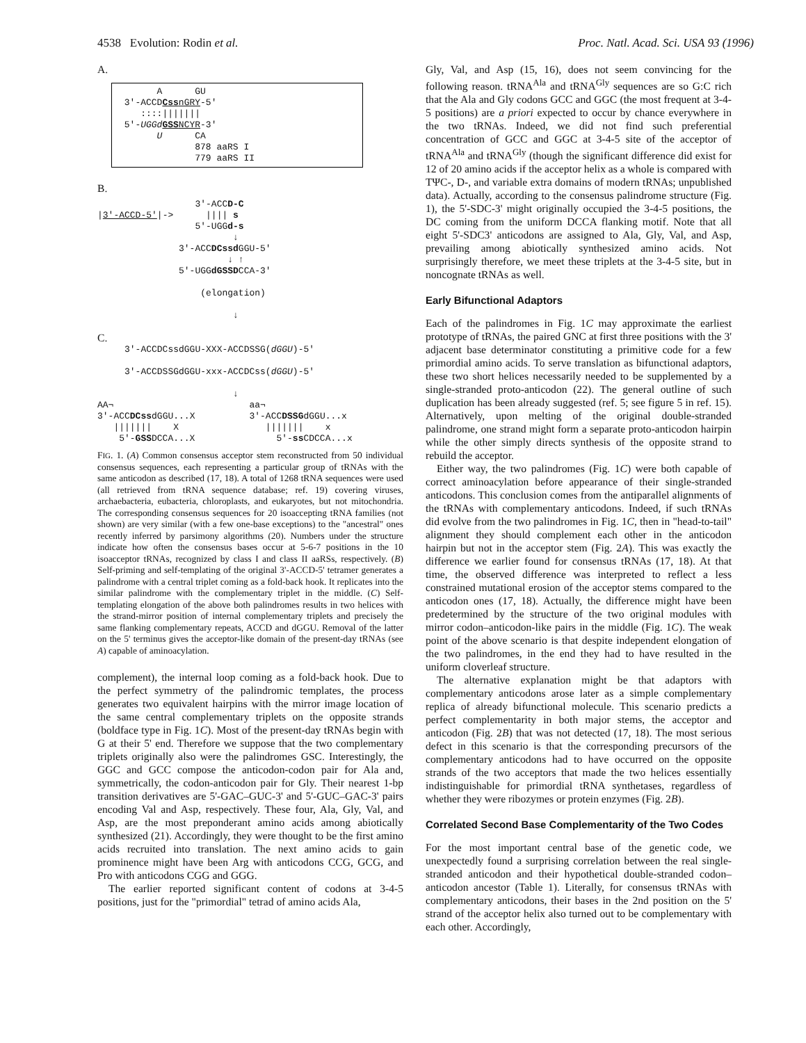4538 Evolution: Rodin et al. Proc. Natl. Acad. Sci. USA 93 (1996)
A.
A GU 3'-ACCDCss nGRY-5' ::::||||||| 5'-UGGd GSS NCYR-3' U CA 878 aaRS I 779 aaRS II
B.
3'-ACCD-C |3'-ACCD-5'|-> |||| s 5'-UGGd-s ↓ 3'-ACCDCssd GGU-5' ↓ ↑ 5'-UGGdGSSDCCA-3' (elongation) ↓
C.
3'-ACCDCssdGGU-XXX-ACCDSSG(dGGU)-5' 3'-ACCDSSGdGGU-xxx-ACCDCss(dGGU)-5' ↓ AA¬ aa¬ 3'-ACCDCssdGGU...X 3'-ACCDSSGdGGU...x ||||||| X ||||||| x 5'-GSSDCCA...X 5'-ss CDCCA...x
FIG. 1. (A) Common consensus acceptor stem reconstructed from 50 individual consensus sequences, each representing a particular group of tRNAs with the same anticodon as described (17, 18). A total of 1268 tRNA sequences were used (all retrieved from tRNA sequence database; ref. 19) covering viruses, archaebacteria, eubacteria, chloroplasts, and eukaryotes, but not mitochondria. The corresponding consensus sequences for 20 isoaccepting tRNA families (not shown) are very similar (with a few one-base exceptions) to the "ancestral" ones recently inferred by parsimony algorithms (20). Numbers under the structure indicate how often the consensus bases occur at 5-6-7 positions in the 10 isoacceptor tRNAs, recognized by class I and class II aaRSs, respectively. (B) Self-priming and self-templating of the original 3'-ACCD-5' tetramer generates a palindrome with a central triplet coming as a fold-back hook. It replicates into the similar palindrome with the complementary triplet in the middle. (C) Self-templating elongation of the above both palindromes results in two helices with the strand-mirror position of internal complementary triplets and precisely the same flanking complementary repeats, ACCD and dGGU. Removal of the latter on the 5' terminus gives the acceptor-like domain of the present-day tRNAs (see A) capable of aminoacylation.
complement), the internal loop coming as a fold-back hook. Due to the perfect symmetry of the palindromic templates, the process generates two equivalent hairpins with the mirror image location of the same central complementary triplets on the opposite strands (boldface type in Fig. 1C). Most of the present-day tRNAs begin with G at their 5' end. Therefore we suppose that the two complementary triplets originally also were the palindromes GSC. Interestingly, the GGC and GCC compose the anticodon-codon pair for Ala and, symmetrically, the codon-anticodon pair for Gly. Their nearest 1-bp transition derivatives are 5'-GAC–GUC-3' and 5'-GUC–GAC-3' pairs encoding Val and Asp, respectively. These four, Ala, Gly, Val, and Asp, are the most preponderant amino acids among abiotically synthesized (21). Accordingly, they were thought to be the first amino acids recruited into translation. The next amino acids to gain prominence might have been Arg with anticodons CCG, GCG, and Pro with anticodons CGG and GGG.
The earlier reported significant content of codons at 3-4-5 positions, just for the "primordial" tetrad of amino acids Ala,
Gly, Val, and Asp (15, 16), does not seem convincing for the following reason. tRNA<sup>Ala</sup> and tRNA<sup>Gly</sup> sequences are so G:C rich that the Ala and Gly codons GCC and GGC (the most frequent at 3-4-5 positions) are a priori expected to occur by chance everywhere in the two tRNAs. Indeed, we did not find such preferential concentration of GCC and GGC at 3-4-5 site of the acceptor of tRNA<sup>Ala</sup> and tRNA<sup>Gly</sup> (though the significant difference did exist for 12 of 20 amino acids if the acceptor helix as a whole is compared with TΨC-, D-, and variable extra domains of modern tRNAs; unpublished data). Actually, according to the consensus palindrome structure (Fig. 1), the 5'-SDC-3' might originally occupied the 3-4-5 positions, the DC coming from the uniform DCCA flanking motif. Note that all eight 5'-SDC3' anticodons are assigned to Ala, Gly, Val, and Asp, prevailing among abiotically synthesized amino acids. Not surprisingly therefore, we meet these triplets at the 3-4-5 site, but in noncognate tRNAs as well.
Early Bifunctional Adaptors
Each of the palindromes in Fig. 1C may approximate the earliest prototype of tRNAs, the paired GNC at first three positions with the 3' adjacent base determinator constituting a primitive code for a few primordial amino acids. To serve translation as bifunctional adaptors, these two short helices necessarily needed to be supplemented by a single-stranded proto-anticodon (22). The general outline of such duplication has been already suggested (ref. 5; see figure 5 in ref. 15). Alternatively, upon melting of the original double-stranded palindrome, one strand might form a separate proto-anticodon hairpin while the other simply directs synthesis of the opposite strand to rebuild the acceptor.
Either way, the two palindromes (Fig. 1C) were both capable of correct aminoacylation before appearance of their single-stranded anticodons. This conclusion comes from the antiparallel alignments of the tRNAs with complementary anticodons. Indeed, if such tRNAs did evolve from the two palindromes in Fig. 1C, then in "head-to-tail" alignment they should complement each other in the anticodon hairpin but not in the acceptor stem (Fig. 2A). This was exactly the difference we earlier found for consensus tRNAs (17, 18). At that time, the observed difference was interpreted to reflect a less constrained mutational erosion of the acceptor stems compared to the anticodon ones (17, 18). Actually, the difference might have been predetermined by the structure of the two original modules with mirror codon–anticodon-like pairs in the middle (Fig. 1C). The weak point of the above scenario is that despite independent elongation of the two palindromes, in the end they had to have resulted in the uniform cloverleaf structure.
The alternative explanation might be that adaptors with complementary anticodons arose later as a simple complementary replica of already bifunctional molecule. This scenario predicts a perfect complementarity in both major stems, the acceptor and anticodon (Fig. 2B) that was not detected (17, 18). The most serious defect in this scenario is that the corresponding precursors of the complementary anticodons had to have occurred on the opposite strands of the two acceptors that made the two helices essentially indistinguishable for primordial tRNA synthetases, regardless of whether they were ribozymes or protein enzymes (Fig. 2B).
Correlated Second Base Complementarity of the Two Codes
For the most important central base of the genetic code, we unexpectedly found a surprising correlation between the real single-stranded anticodon and their hypothetical double-stranded codon–anticodon ancestor (Table 1). Literally, for consensus tRNAs with complementary anticodons, their bases in the 2nd position on the 5' strand of the acceptor helix also turned out to be complementary with each other. Accordingly,